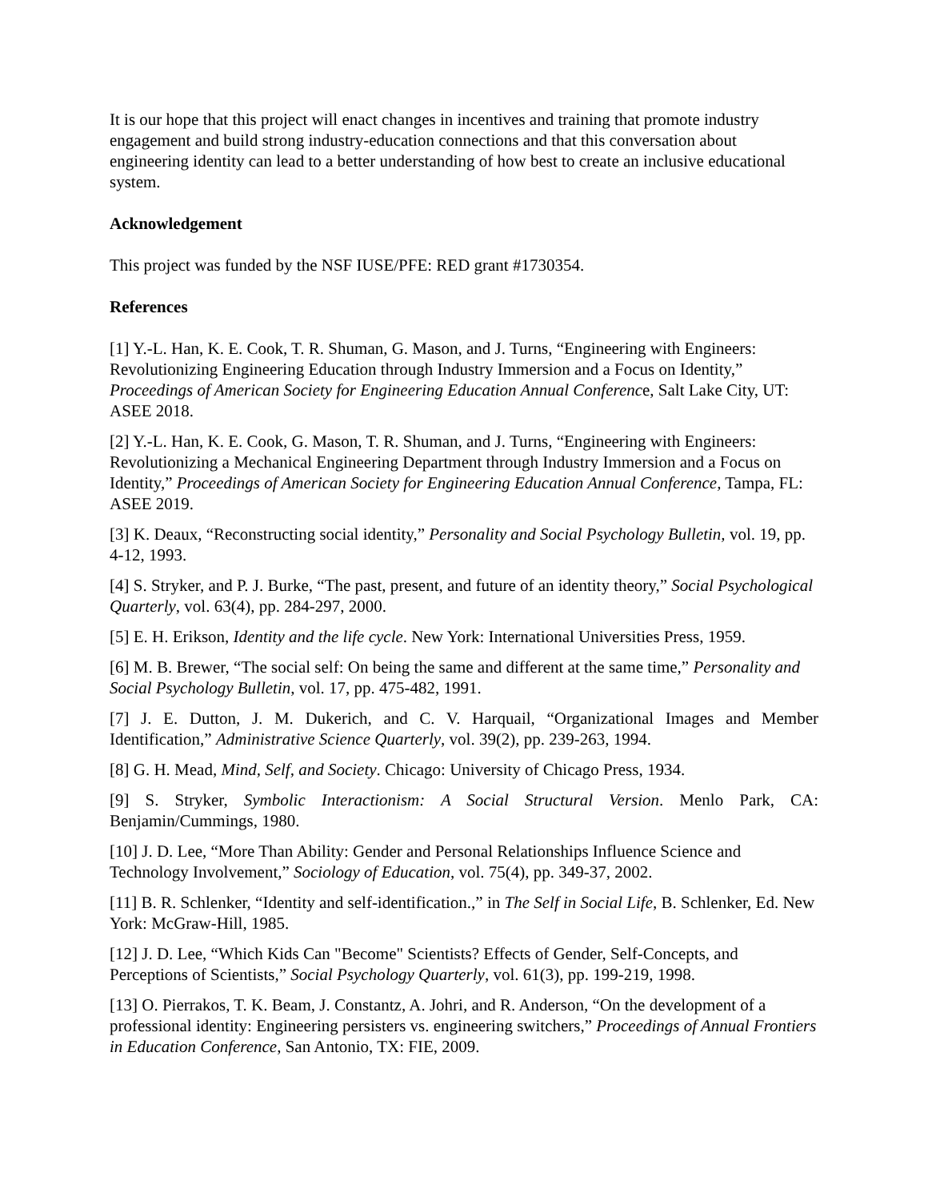It is our hope that this project will enact changes in incentives and training that promote industry engagement and build strong industry-education connections and that this conversation about engineering identity can lead to a better understanding of how best to create an inclusive educational system.
Acknowledgement
This project was funded by the NSF IUSE/PFE: RED grant #1730354.
References
[1] Y.-L. Han, K. E. Cook, T. R. Shuman, G. Mason, and J. Turns, “Engineering with Engineers: Revolutionizing Engineering Education through Industry Immersion and a Focus on Identity,” Proceedings of American Society for Engineering Education Annual Conference, Salt Lake City, UT: ASEE 2018.
[2] Y.-L. Han, K. E. Cook, G. Mason, T. R. Shuman, and J. Turns, “Engineering with Engineers: Revolutionizing a Mechanical Engineering Department through Industry Immersion and a Focus on Identity,” Proceedings of American Society for Engineering Education Annual Conference, Tampa, FL: ASEE 2019.
[3] K. Deaux, “Reconstructing social identity,” Personality and Social Psychology Bulletin, vol. 19, pp. 4-12, 1993.
[4] S. Stryker, and P. J. Burke, “The past, present, and future of an identity theory,” Social Psychological Quarterly, vol. 63(4), pp. 284-297, 2000.
[5] E. H. Erikson, Identity and the life cycle. New York: International Universities Press, 1959.
[6] M. B. Brewer, “The social self: On being the same and different at the same time,” Personality and Social Psychology Bulletin, vol. 17, pp. 475-482, 1991.
[7] J. E. Dutton, J. M. Dukerich, and C. V. Harquail, “Organizational Images and Member Identification,” Administrative Science Quarterly, vol. 39(2), pp. 239-263, 1994.
[8] G. H. Mead, Mind, Self, and Society. Chicago: University of Chicago Press, 1934.
[9] S. Stryker, Symbolic Interactionism: A Social Structural Version. Menlo Park, CA: Benjamin/Cummings, 1980.
[10] J. D. Lee, “More Than Ability: Gender and Personal Relationships Influence Science and Technology Involvement,” Sociology of Education, vol. 75(4), pp. 349-37, 2002.
[11] B. R. Schlenker, “Identity and self-identification.,” in The Self in Social Life, B. Schlenker, Ed. New York: McGraw-Hill, 1985.
[12] J. D. Lee, “Which Kids Can "Become" Scientists? Effects of Gender, Self-Concepts, and Perceptions of Scientists,” Social Psychology Quarterly, vol. 61(3), pp. 199-219, 1998.
[13] O. Pierrakos, T. K. Beam, J. Constantz, A. Johri, and R. Anderson, “On the development of a professional identity: Engineering persisters vs. engineering switchers,” Proceedings of Annual Frontiers in Education Conference, San Antonio, TX: FIE, 2009.